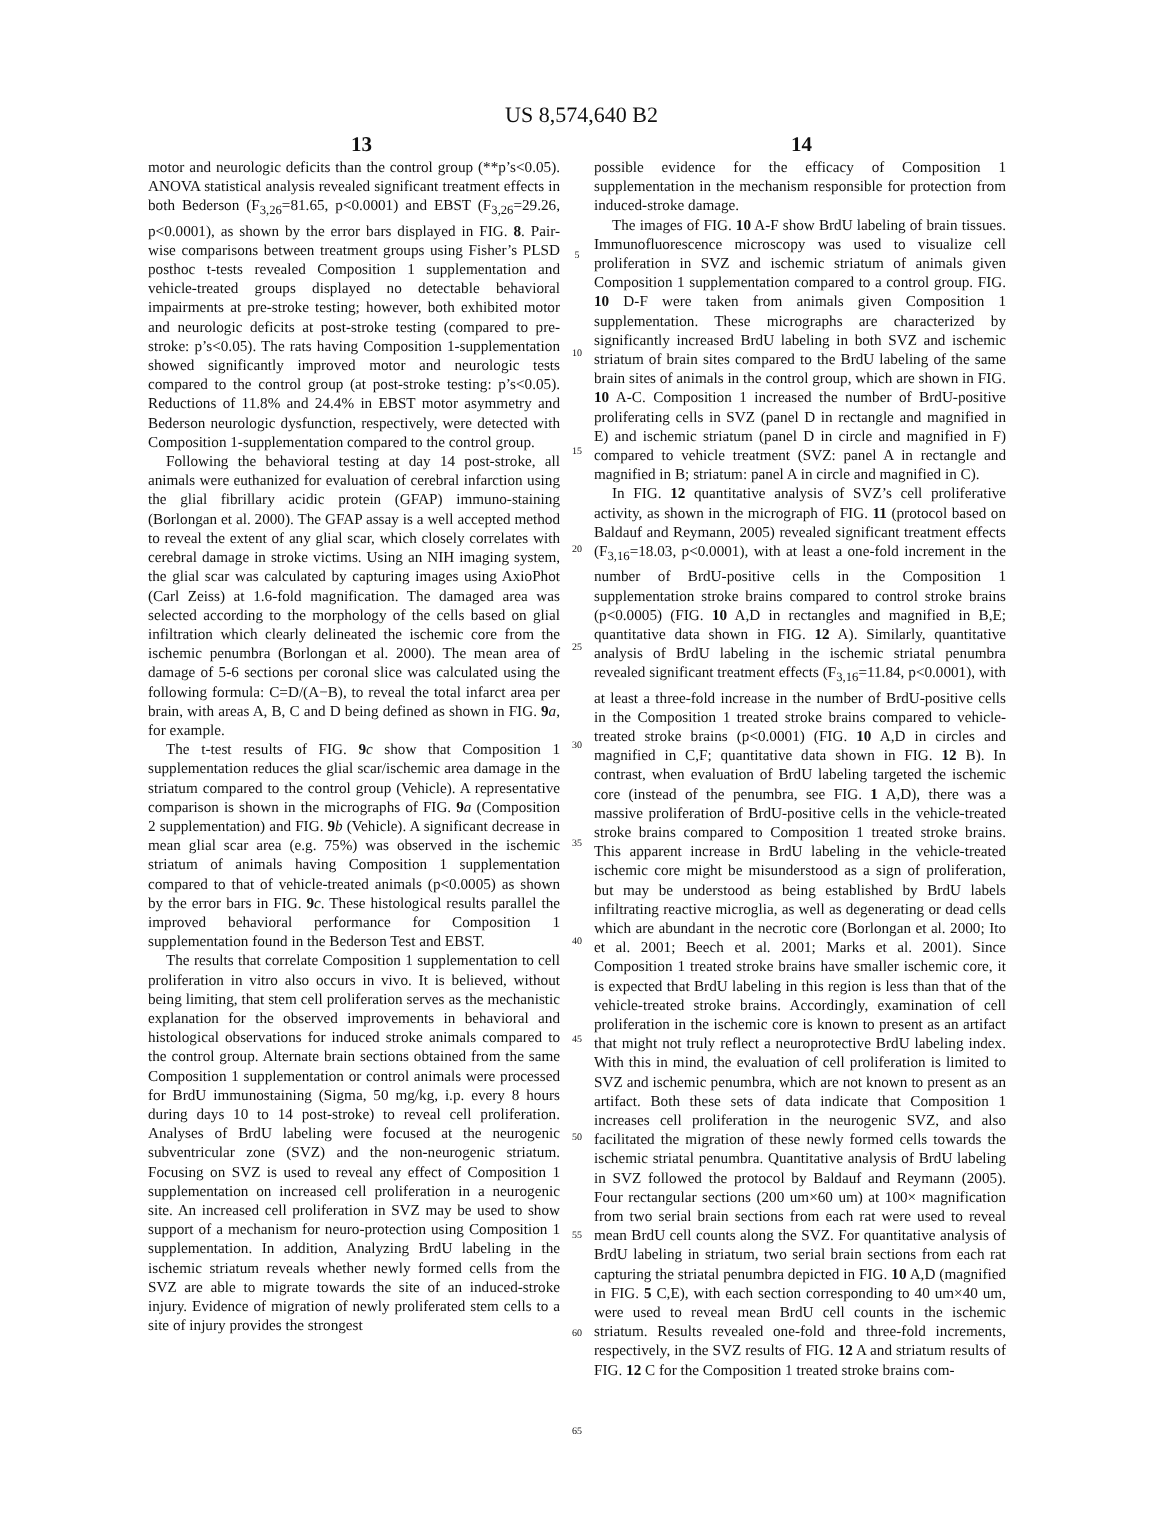US 8,574,640 B2
13 14
motor and neurologic deficits than the control group (**p’s<0.05). ANOVA statistical analysis revealed significant treatment effects in both Bederson (F<sub>3,26</sub>=81.65, p<0.0001) and EBST (F<sub>3,26</sub>=29.26, p<0.0001), as shown by the error bars displayed in FIG. 8. Pair-wise comparisons between treatment groups using Fisher’s PLSD posthoc t-tests revealed Composition 1 supplementation and vehicle-treated groups displayed no detectable behavioral impairments at pre-stroke testing; however, both exhibited motor and neurologic deficits at post-stroke testing (compared to pre-stroke: p’s<0.05). The rats having Composition 1-supplementation showed significantly improved motor and neurologic tests compared to the control group (at post-stroke testing: p’s<0.05). Reductions of 11.8% and 24.4% in EBST motor asymmetry and Bederson neurologic dysfunction, respectively, were detected with Composition 1-supplementation compared to the control group.
Following the behavioral testing at day 14 post-stroke, all animals were euthanized for evaluation of cerebral infarction using the glial fibrillary acidic protein (GFAP) immuno-staining (Borlongan et al. 2000). The GFAP assay is a well accepted method to reveal the extent of any glial scar, which closely correlates with cerebral damage in stroke victims. Using an NIH imaging system, the glial scar was calculated by capturing images using AxioPhot (Carl Zeiss) at 1.6-fold magnification. The damaged area was selected according to the morphology of the cells based on glial infiltration which clearly delineated the ischemic core from the ischemic penumbra (Borlongan et al. 2000). The mean area of damage of 5-6 sections per coronal slice was calculated using the following formula: C=D/(A−B), to reveal the total infarct area per brain, with areas A, B, C and D being defined as shown in FIG. 9 a, for example.
The t-test results of FIG. 9 c show that Composition 1 supplementation reduces the glial scar/ischemic area damage in the striatum compared to the control group (Vehicle). A representative comparison is shown in the micrographs of FIG. 9 a (Composition 2 supplementation) and FIG. 9 b (Vehicle). A significant decrease in mean glial scar area (e.g. 75%) was observed in the ischemic striatum of animals having Composition 1 supplementation compared to that of vehicle-treated animals (p<0.0005) as shown by the error bars in FIG. 9 c. These histological results parallel the improved behavioral performance for Composition 1 supplementation found in the Bederson Test and EBST.
The results that correlate Composition 1 supplementation to cell proliferation in vitro also occurs in vivo. It is believed, without being limiting, that stem cell proliferation serves as the mechanistic explanation for the observed improvements in behavioral and histological observations for induced stroke animals compared to the control group. Alternate brain sections obtained from the same Composition 1 supplementation or control animals were processed for BrdU immunostaining (Sigma, 50 mg/kg, i.p. every 8 hours during days 10 to 14 post-stroke) to reveal cell proliferation. Analyses of BrdU labeling were focused at the neurogenic subventricular zone (SVZ) and the non-neurogenic striatum. Focusing on SVZ is used to reveal any effect of Composition 1 supplementation on increased cell proliferation in a neurogenic site. An increased cell proliferation in SVZ may be used to show support of a mechanism for neuro-protection using Composition 1 supplementation. In addition, Analyzing BrdU labeling in the ischemic striatum reveals whether newly formed cells from the SVZ are able to migrate towards the site of an induced-stroke injury. Evidence of migration of newly proliferated stem cells to a site of injury provides the strongest
5
10
15
20
25
30
35
40
45
50
55
60
65
possible evidence for the efficacy of Composition 1 supplementation in the mechanism responsible for protection from induced-stroke damage.
The images of FIG. 10 A-F show BrdU labeling of brain tissues. Immunofluorescence microscopy was used to visualize cell proliferation in SVZ and ischemic striatum of animals given Composition 1 supplementation compared to a control group. FIG. 10 D-F were taken from animals given Composition 1 supplementation. These micrographs are characterized by significantly increased BrdU labeling in both SVZ and ischemic striatum of brain sites compared to the BrdU labeling of the same brain sites of animals in the control group, which are shown in FIG. 10 A-C. Composition 1 increased the number of BrdU-positive proliferating cells in SVZ (panel D in rectangle and magnified in E) and ischemic striatum (panel D in circle and magnified in F) compared to vehicle treatment (SVZ: panel A in rectangle and magnified in B; striatum: panel A in circle and magnified in C).
In FIG. 12 quantitative analysis of SVZ’s cell proliferative activity, as shown in the micrograph of FIG. 11 (protocol based on Baldauf and Reymann, 2005) revealed significant treatment effects (F<sub>3,16</sub>=18.03, p<0.0001), with at least a one-fold increment in the number of BrdU-positive cells in the Composition 1 supplementation stroke brains compared to control stroke brains (p<0.0005) (FIG. 10 A,D in rectangles and magnified in B,E; quantitative data shown in FIG. 12 A). Similarly, quantitative analysis of BrdU labeling in the ischemic striatal penumbra revealed significant treatment effects (F<sub>3,16</sub>=11.84, p<0.0001), with at least a three-fold increase in the number of BrdU-positive cells in the Composition 1 treated stroke brains compared to vehicle-treated stroke brains (p<0.0001) (FIG. 10 A,D in circles and magnified in C,F; quantitative data shown in FIG. 12 B). In contrast, when evaluation of BrdU labeling targeted the ischemic core (instead of the penumbra, see FIG. 1 A,D), there was a massive proliferation of BrdU-positive cells in the vehicle-treated stroke brains compared to Composition 1 treated stroke brains. This apparent increase in BrdU labeling in the vehicle-treated ischemic core might be misunderstood as a sign of proliferation, but may be understood as being established by BrdU labels infiltrating reactive microglia, as well as degenerating or dead cells which are abundant in the necrotic core (Borlongan et al. 2000; Ito et al. 2001; Beech et al. 2001; Marks et al. 2001). Since Composition 1 treated stroke brains have smaller ischemic core, it is expected that BrdU labeling in this region is less than that of the vehicle-treated stroke brains. Accordingly, examination of cell proliferation in the ischemic core is known to present as an artifact that might not truly reflect a neuroprotective BrdU labeling index. With this in mind, the evaluation of cell proliferation is limited to SVZ and ischemic penumbra, which are not known to present as an artifact. Both these sets of data indicate that Composition 1 increases cell proliferation in the neurogenic SVZ, and also facilitated the migration of these newly formed cells towards the ischemic striatal penumbra. Quantitative analysis of BrdU labeling in SVZ followed the protocol by Baldauf and Reymann (2005). Four rectangular sections (200 um×60 um) at 100× magnification from two serial brain sections from each rat were used to reveal mean BrdU cell counts along the SVZ. For quantitative analysis of BrdU labeling in striatum, two serial brain sections from each rat capturing the striatal penumbra depicted in FIG. 10 A,D (magnified in FIG. 5 C,E), with each section corresponding to 40 um×40 um, were used to reveal mean BrdU cell counts in the ischemic striatum. Results revealed one-fold and three-fold increments, respectively, in the SVZ results of FIG. 12 A and striatum results of FIG. 12 C for the Composition 1 treated stroke brains com-